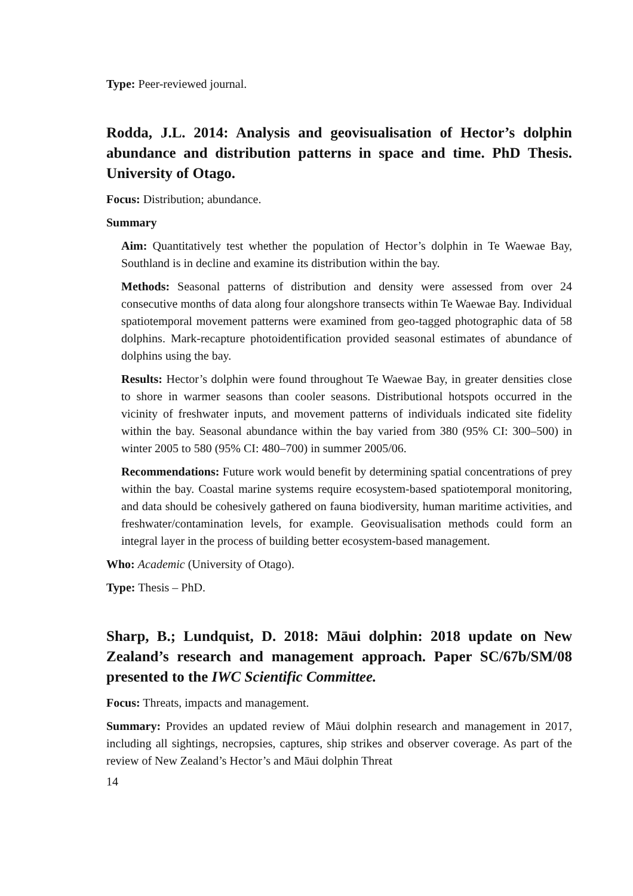Type: Peer-reviewed journal.
Rodda, J.L. 2014: Analysis and geovisualisation of Hector’s dolphin abundance and distribution patterns in space and time. PhD Thesis. University of Otago.
Focus: Distribution; abundance.
Summary
Aim: Quantitatively test whether the population of Hector’s dolphin in Te Waewae Bay, Southland is in decline and examine its distribution within the bay.
Methods: Seasonal patterns of distribution and density were assessed from over 24 consecutive months of data along four alongshore transects within Te Waewae Bay. Individual spatiotemporal movement patterns were examined from geo-tagged photographic data of 58 dolphins. Mark-recapture photoidentification provided seasonal estimates of abundance of dolphins using the bay.
Results: Hector’s dolphin were found throughout Te Waewae Bay, in greater densities close to shore in warmer seasons than cooler seasons. Distributional hotspots occurred in the vicinity of freshwater inputs, and movement patterns of individuals indicated site fidelity within the bay. Seasonal abundance within the bay varied from 380 (95% CI: 300–500) in winter 2005 to 580 (95% CI: 480–700) in summer 2005/06.
Recommendations: Future work would benefit by determining spatial concentrations of prey within the bay. Coastal marine systems require ecosystem-based spatiotemporal monitoring, and data should be cohesively gathered on fauna biodiversity, human maritime activities, and freshwater/contamination levels, for example. Geovisualisation methods could form an integral layer in the process of building better ecosystem-based management.
Who: Academic (University of Otago).
Type: Thesis – PhD.
Sharp, B.; Lundquist, D. 2018: Māui dolphin: 2018 update on New Zealand’s research and management approach. Paper SC/67b/SM/08 presented to the IWC Scientific Committee.
Focus: Threats, impacts and management.
Summary: Provides an updated review of Māui dolphin research and management in 2017, including all sightings, necropsies, captures, ship strikes and observer coverage. As part of the review of New Zealand’s Hector’s and Māui dolphin Threat
14